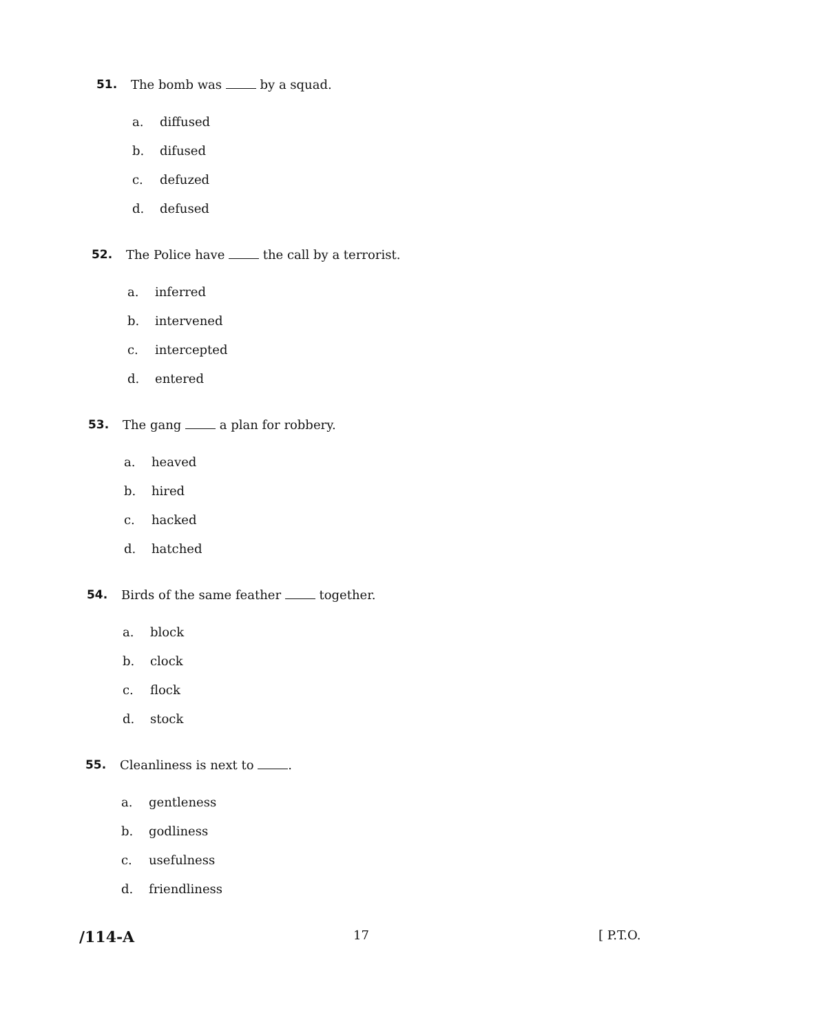51. The bomb was by a squad.
a. diffused
b. difused
c. defuzed
d. defused
52. The Police have the call by a terrorist.
a. inferred
b. intervened
c. intercepted
d. entered
53. The gang a plan for robbery.
a. heaved
b. hired
c. hacked
d. hatched
54. Birds of the same feather together.
a. block
b. clock
c. flock
d. stock
55. Cleanliness is next to .
a. gentleness
b. godliness
c. usefulness
d. friendliness
/114-A 17 [ P.T.O.